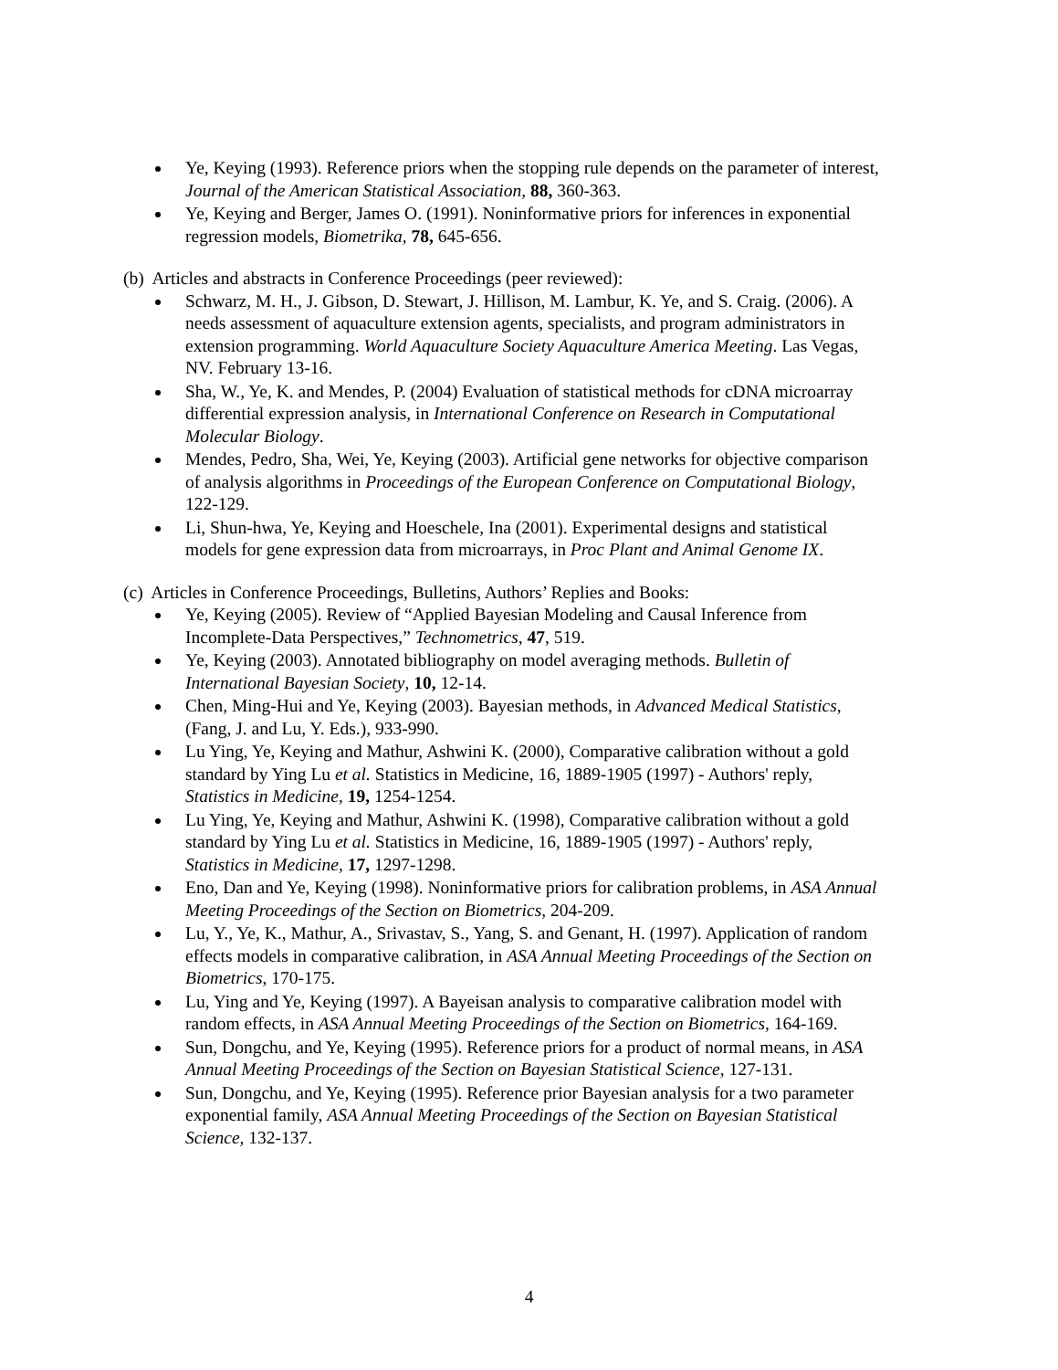Ye, Keying (1993). Reference priors when the stopping rule depends on the parameter of interest, Journal of the American Statistical Association, 88, 360-363.
Ye, Keying and Berger, James O. (1991). Noninformative priors for inferences in exponential regression models, Biometrika, 78, 645-656.
(b) Articles and abstracts in Conference Proceedings (peer reviewed):
Schwarz, M. H., J. Gibson, D. Stewart, J. Hillison, M. Lambur, K. Ye, and S. Craig. (2006). A needs assessment of aquaculture extension agents, specialists, and program administrators in extension programming. World Aquaculture Society Aquaculture America Meeting. Las Vegas, NV. February 13-16.
Sha, W., Ye, K. and Mendes, P. (2004) Evaluation of statistical methods for cDNA microarray differential expression analysis, in International Conference on Research in Computational Molecular Biology.
Mendes, Pedro, Sha, Wei, Ye, Keying (2003). Artificial gene networks for objective comparison of analysis algorithms in Proceedings of the European Conference on Computational Biology, 122-129.
Li, Shun-hwa, Ye, Keying and Hoeschele, Ina (2001). Experimental designs and statistical models for gene expression data from microarrays, in Proc Plant and Animal Genome IX.
(c) Articles in Conference Proceedings, Bulletins, Authors’ Replies and Books:
Ye, Keying (2005). Review of “Applied Bayesian Modeling and Causal Inference from Incomplete-Data Perspectives,” Technometrics, 47, 519.
Ye, Keying (2003). Annotated bibliography on model averaging methods. Bulletin of International Bayesian Society, 10, 12-14.
Chen, Ming-Hui and Ye, Keying (2003). Bayesian methods, in Advanced Medical Statistics, (Fang, J. and Lu, Y. Eds.), 933-990.
Lu Ying, Ye, Keying and Mathur, Ashwini K. (2000), Comparative calibration without a gold standard by Ying Lu et al. Statistics in Medicine, 16, 1889-1905 (1997) - Authors' reply, Statistics in Medicine, 19, 1254-1254.
Lu Ying, Ye, Keying and Mathur, Ashwini K. (1998), Comparative calibration without a gold standard by Ying Lu et al. Statistics in Medicine, 16, 1889-1905 (1997) - Authors' reply, Statistics in Medicine, 17, 1297-1298.
Eno, Dan and Ye, Keying (1998). Noninformative priors for calibration problems, in ASA Annual Meeting Proceedings of the Section on Biometrics, 204-209.
Lu, Y., Ye, K., Mathur, A., Srivastav, S., Yang, S. and Genant, H. (1997). Application of random effects models in comparative calibration, in ASA Annual Meeting Proceedings of the Section on Biometrics, 170-175.
Lu, Ying and Ye, Keying (1997). A Bayeisan analysis to comparative calibration model with random effects, in ASA Annual Meeting Proceedings of the Section on Biometrics, 164-169.
Sun, Dongchu, and Ye, Keying (1995). Reference priors for a product of normal means, in ASA Annual Meeting Proceedings of the Section on Bayesian Statistical Science, 127-131.
Sun, Dongchu, and Ye, Keying (1995). Reference prior Bayesian analysis for a two parameter exponential family, ASA Annual Meeting Proceedings of the Section on Bayesian Statistical Science, 132-137.
4